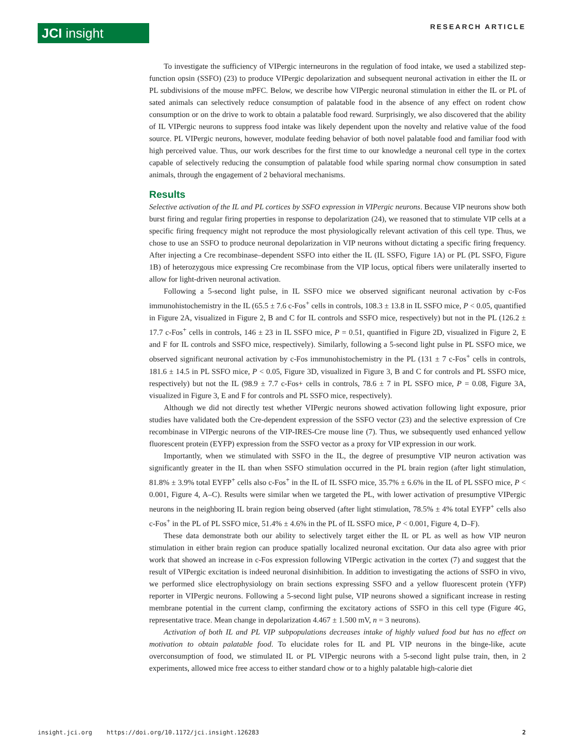JCI insight RESEARCH ARTICLE
To investigate the sufficiency of VIPergic interneurons in the regulation of food intake, we used a stabilized step-function opsin (SSFO) (23) to produce VIPergic depolarization and subsequent neuronal activation in either the IL or PL subdivisions of the mouse mPFC. Below, we describe how VIPergic neuronal stimulation in either the IL or PL of sated animals can selectively reduce consumption of palatable food in the absence of any effect on rodent chow consumption or on the drive to work to obtain a palatable food reward. Surprisingly, we also discovered that the ability of IL VIPergic neurons to suppress food intake was likely dependent upon the novelty and relative value of the food source. PL VIPergic neurons, however, modulate feeding behavior of both novel palatable food and familiar food with high perceived value. Thus, our work describes for the first time to our knowledge a neuronal cell type in the cortex capable of selectively reducing the consumption of palatable food while sparing normal chow consumption in sated animals, through the engagement of 2 behavioral mechanisms.
Results
Selective activation of the IL and PL cortices by SSFO expression in VIPergic neurons. Because VIP neurons show both burst firing and regular firing properties in response to depolarization (24), we reasoned that to stimulate VIP cells at a specific firing frequency might not reproduce the most physiologically relevant activation of this cell type. Thus, we chose to use an SSFO to produce neuronal depolarization in VIP neurons without dictating a specific firing frequency. After injecting a Cre recombinase–dependent SSFO into either the IL (IL SSFO, Figure 1A) or PL (PL SSFO, Figure 1B) of heterozygous mice expressing Cre recombinase from the VIP locus, optical fibers were unilaterally inserted to allow for light-driven neuronal activation.
Following a 5-second light pulse, in IL SSFO mice we observed significant neuronal activation by c-Fos immunohistochemistry in the IL (65.5 ± 7.6 c-Fos<sup>+</sup> cells in controls, 108.3 ± 13.8 in IL SSFO mice, P < 0.05, quantified in Figure 2A, visualized in Figure 2, B and C for IL controls and SSFO mice, respectively) but not in the PL (126.2 ± 17.7 c-Fos<sup>+</sup> cells in controls, 146 ± 23 in IL SSFO mice, P = 0.51, quantified in Figure 2D, visualized in Figure 2, E and F for IL controls and SSFO mice, respectively). Similarly, following a 5-second light pulse in PL SSFO mice, we observed significant neuronal activation by c-Fos immunohistochemistry in the PL (131 ± 7 c-Fos<sup>+</sup> cells in controls, 181.6 ± 14.5 in PL SSFO mice, P < 0.05, Figure 3D, visualized in Figure 3, B and C for controls and PL SSFO mice, respectively) but not the IL (98.9 ± 7.7 c-Fos+ cells in controls, 78.6 ± 7 in PL SSFO mice, P = 0.08, Figure 3A, visualized in Figure 3, E and F for controls and PL SSFO mice, respectively).
Although we did not directly test whether VIPergic neurons showed activation following light exposure, prior studies have validated both the Cre-dependent expression of the SSFO vector (23) and the selective expression of Cre recombinase in VIPergic neurons of the VIP-IRES-Cre mouse line (7). Thus, we subsequently used enhanced yellow fluorescent protein (EYFP) expression from the SSFO vector as a proxy for VIP expression in our work.
Importantly, when we stimulated with SSFO in the IL, the degree of presumptive VIP neuron activation was significantly greater in the IL than when SSFO stimulation occurred in the PL brain region (after light stimulation, 81.8% ± 3.9% total EYFP<sup>+</sup> cells also c-Fos<sup>+</sup> in the IL of IL SSFO mice, 35.7% ± 6.6% in the IL of PL SSFO mice, P < 0.001, Figure 4, A–C). Results were similar when we targeted the PL, with lower activation of presumptive VIPergic neurons in the neighboring IL brain region being observed (after light stimulation, 78.5% ± 4% total EYFP<sup>+</sup> cells also c-Fos<sup>+</sup> in the PL of PL SSFO mice, 51.4% ± 4.6% in the PL of IL SSFO mice, P < 0.001, Figure 4, D–F).
These data demonstrate both our ability to selectively target either the IL or PL as well as how VIP neuron stimulation in either brain region can produce spatially localized neuronal excitation. Our data also agree with prior work that showed an increase in c-Fos expression following VIPergic activation in the cortex (7) and suggest that the result of VIPergic excitation is indeed neuronal disinhibition. In addition to investigating the actions of SSFO in vivo, we performed slice electrophysiology on brain sections expressing SSFO and a yellow fluorescent protein (YFP) reporter in VIPergic neurons. Following a 5-second light pulse, VIP neurons showed a significant increase in resting membrane potential in the current clamp, confirming the excitatory actions of SSFO in this cell type (Figure 4G, representative trace. Mean change in depolarization 4.467 ± 1.500 mV, n = 3 neurons).
Activation of both IL and PL VIP subpopulations decreases intake of highly valued food but has no effect on motivation to obtain palatable food. To elucidate roles for IL and PL VIP neurons in the binge-like, acute overconsumption of food, we stimulated IL or PL VIPergic neurons with a 5-second light pulse train, then, in 2 experiments, allowed mice free access to either standard chow or to a highly palatable high-calorie diet
insight.jci.org https://doi.org/10.1172/jci.insight.126283 2